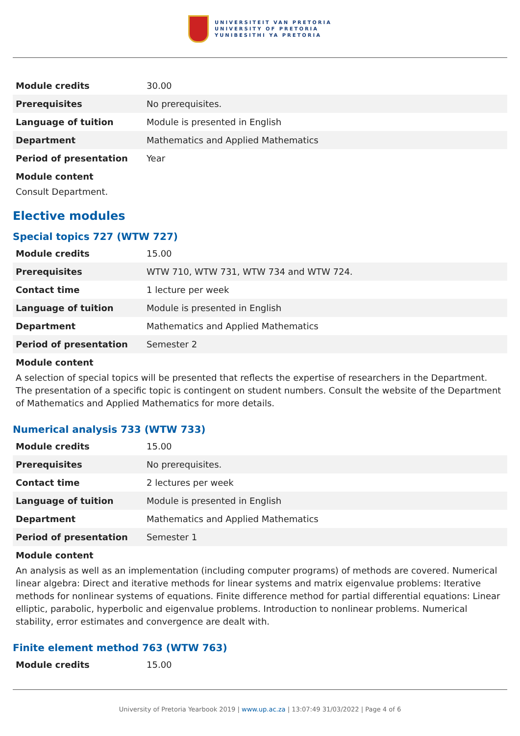UNIVERSITEIT VAN PRETORIA
UNIVERSITY OF PRETORIA
YUNIBESITHI YA PRETORIA
| Module credits | 30.00 |
| Prerequisites | No prerequisites. |
| Language of tuition | Module is presented in English |
| Department | Mathematics and Applied Mathematics |
| Period of presentation | Year |
Module content
Consult Department.
Elective modules
Special topics 727 (WTW 727)
| Module credits | 15.00 |
| Prerequisites | WTW 710, WTW 731, WTW 734 and WTW 724. |
| Contact time | 1 lecture per week |
| Language of tuition | Module is presented in English |
| Department | Mathematics and Applied Mathematics |
| Period of presentation | Semester 2 |
Module content
A selection of special topics will be presented that reflects the expertise of researchers in the Department. The presentation of a specific topic is contingent on student numbers. Consult the website of the Department of Mathematics and Applied Mathematics for more details.
Numerical analysis 733 (WTW 733)
| Module credits | 15.00 |
| Prerequisites | No prerequisites. |
| Contact time | 2 lectures per week |
| Language of tuition | Module is presented in English |
| Department | Mathematics and Applied Mathematics |
| Period of presentation | Semester 1 |
Module content
An analysis as well as an implementation (including computer programs) of methods are covered. Numerical linear algebra: Direct and iterative methods for linear systems and matrix eigenvalue problems: Iterative methods for nonlinear systems of equations. Finite difference method for partial differential equations: Linear elliptic, parabolic, hyperbolic and eigenvalue problems. Introduction to nonlinear problems. Numerical stability, error estimates and convergence are dealt with.
Finite element method 763 (WTW 763)
| Module credits | 15.00 |
University of Pretoria Yearbook 2019 | www.up.ac.za | 13:07:49 31/03/2022 | Page 4 of 6